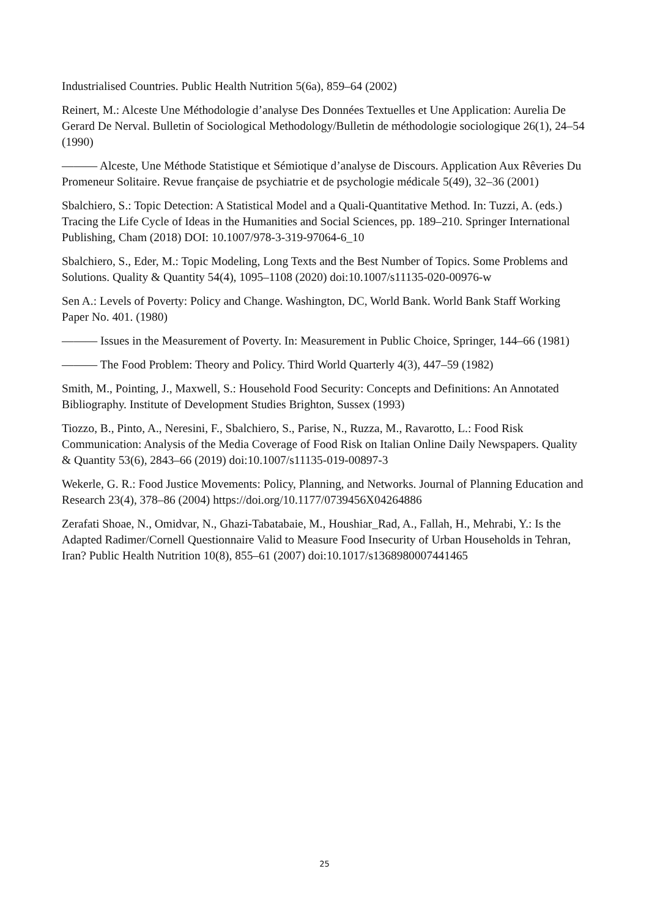Industrialised Countries. Public Health Nutrition 5(6a), 859–64 (2002)
Reinert, M.: Alceste Une Méthodologie d’analyse Des Données Textuelles et Une Application: Aurelia De Gerard De Nerval. Bulletin of Sociological Methodology/Bulletin de méthodologie sociologique 26(1), 24–54 (1990)
——— Alceste, Une Méthode Statistique et Sémiotique d’analyse de Discours. Application Aux Rêveries Du Promeneur Solitaire. Revue française de psychiatrie et de psychologie médicale 5(49), 32–36 (2001)
Sbalchiero, S.: Topic Detection: A Statistical Model and a Quali-Quantitative Method. In: Tuzzi, A. (eds.) Tracing the Life Cycle of Ideas in the Humanities and Social Sciences, pp. 189–210. Springer International Publishing, Cham (2018) DOI: 10.1007/978-3-319-97064-6_10
Sbalchiero, S., Eder, M.: Topic Modeling, Long Texts and the Best Number of Topics. Some Problems and Solutions. Quality & Quantity 54(4), 1095–1108 (2020) doi:10.1007/s11135-020-00976-w
Sen A.: Levels of Poverty: Policy and Change. Washington, DC, World Bank. World Bank Staff Working Paper No. 401. (1980)
——— Issues in the Measurement of Poverty. In: Measurement in Public Choice, Springer, 144–66 (1981)
——— The Food Problem: Theory and Policy. Third World Quarterly 4(3), 447–59 (1982)
Smith, M., Pointing, J., Maxwell, S.: Household Food Security: Concepts and Definitions: An Annotated Bibliography. Institute of Development Studies Brighton, Sussex (1993)
Tiozzo, B., Pinto, A., Neresini, F., Sbalchiero, S., Parise, N., Ruzza, M., Ravarotto, L.: Food Risk Communication: Analysis of the Media Coverage of Food Risk on Italian Online Daily Newspapers. Quality & Quantity 53(6), 2843–66 (2019) doi:10.1007/s11135-019-00897-3
Wekerle, G. R.: Food Justice Movements: Policy, Planning, and Networks. Journal of Planning Education and Research 23(4), 378–86 (2004) https://doi.org/10.1177/0739456X04264886
Zerafati Shoae, N., Omidvar, N., Ghazi-Tabatabaie, M., Houshiar_Rad, A., Fallah, H., Mehrabi, Y.: Is the Adapted Radimer/Cornell Questionnaire Valid to Measure Food Insecurity of Urban Households in Tehran, Iran? Public Health Nutrition 10(8), 855–61 (2007) doi:10.1017/s1368980007441465
25